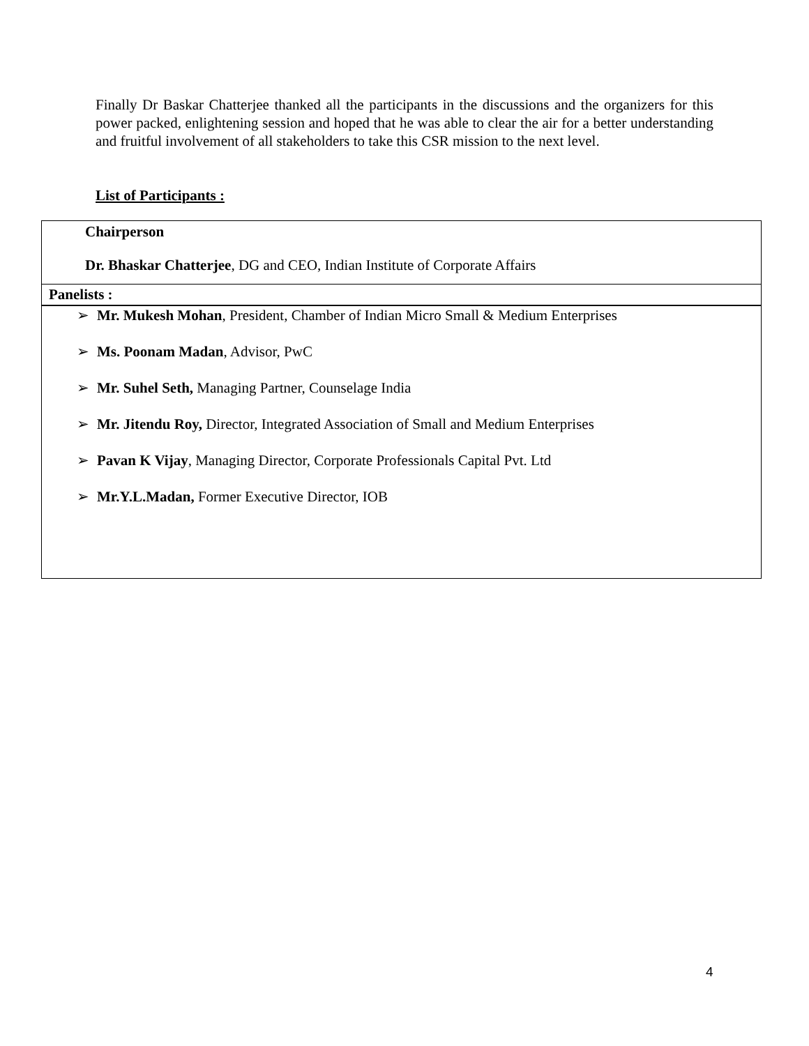Finally Dr Baskar Chatterjee thanked all the participants in the discussions and the organizers for this power packed, enlightening session and hoped that he was able to clear the air for a better understanding and fruitful involvement of all stakeholders to take this CSR mission to the next level.
List of Participants :
| Chairperson Dr. Bhaskar Chatterjee , DG and CEO, Indian Institute of Corporate Affairs |
| Panelists : |
| ➢ Mr. Mukesh Mohan , President, Chamber of Indian Micro Small & Medium Enterprises ➢ Ms. Poonam Madan , Advisor, PwC ➢ Mr. Suhel Seth, Managing Partner, Counselage India ➢ Mr. Jitendu Roy, Director, Integrated Association of Small and Medium Enterprises ➢ Pavan K Vijay , Managing Director, Corporate Professionals Capital Pvt. Ltd ➢ Mr.Y.L.Madan, Former Executive Director, IOB |
4